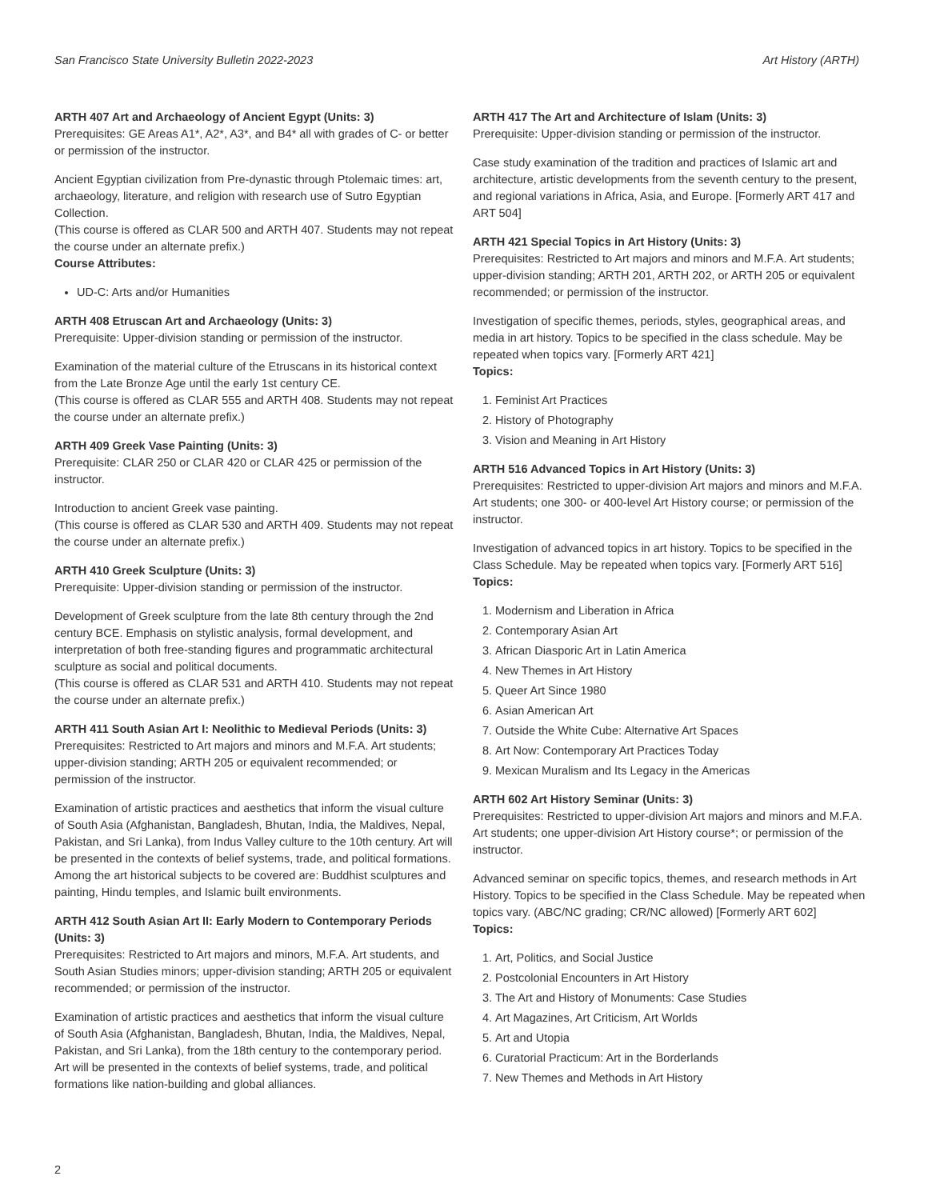San Francisco State University Bulletin 2022-2023 Art History (ARTH)
ARTH 407 Art and Archaeology of Ancient Egypt (Units: 3)
Prerequisites: GE Areas A1*, A2*, A3*, and B4* all with grades of C- or better or permission of the instructor.
Ancient Egyptian civilization from Pre-dynastic through Ptolemaic times: art, archaeology, literature, and religion with research use of Sutro Egyptian Collection.
(This course is offered as CLAR 500 and ARTH 407. Students may not repeat the course under an alternate prefix.)
Course Attributes:
UD-C: Arts and/or Humanities
ARTH 408 Etruscan Art and Archaeology (Units: 3)
Prerequisite: Upper-division standing or permission of the instructor.
Examination of the material culture of the Etruscans in its historical context from the Late Bronze Age until the early 1st century CE.
(This course is offered as CLAR 555 and ARTH 408. Students may not repeat the course under an alternate prefix.)
ARTH 409 Greek Vase Painting (Units: 3)
Prerequisite: CLAR 250 or CLAR 420 or CLAR 425 or permission of the instructor.
Introduction to ancient Greek vase painting.
(This course is offered as CLAR 530 and ARTH 409. Students may not repeat the course under an alternate prefix.)
ARTH 410 Greek Sculpture (Units: 3)
Prerequisite: Upper-division standing or permission of the instructor.
Development of Greek sculpture from the late 8th century through the 2nd century BCE. Emphasis on stylistic analysis, formal development, and interpretation of both free-standing figures and programmatic architectural sculpture as social and political documents.
(This course is offered as CLAR 531 and ARTH 410. Students may not repeat the course under an alternate prefix.)
ARTH 411 South Asian Art I: Neolithic to Medieval Periods (Units: 3)
Prerequisites: Restricted to Art majors and minors and M.F.A. Art students; upper-division standing; ARTH 205 or equivalent recommended; or permission of the instructor.
Examination of artistic practices and aesthetics that inform the visual culture of South Asia (Afghanistan, Bangladesh, Bhutan, India, the Maldives, Nepal, Pakistan, and Sri Lanka), from Indus Valley culture to the 10th century. Art will be presented in the contexts of belief systems, trade, and political formations. Among the art historical subjects to be covered are: Buddhist sculptures and painting, Hindu temples, and Islamic built environments.
ARTH 412 South Asian Art II: Early Modern to Contemporary Periods (Units: 3)
Prerequisites: Restricted to Art majors and minors, M.F.A. Art students, and South Asian Studies minors; upper-division standing; ARTH 205 or equivalent recommended; or permission of the instructor.
Examination of artistic practices and aesthetics that inform the visual culture of South Asia (Afghanistan, Bangladesh, Bhutan, India, the Maldives, Nepal, Pakistan, and Sri Lanka), from the 18th century to the contemporary period. Art will be presented in the contexts of belief systems, trade, and political formations like nation-building and global alliances.
ARTH 417 The Art and Architecture of Islam (Units: 3)
Prerequisite: Upper-division standing or permission of the instructor.
Case study examination of the tradition and practices of Islamic art and architecture, artistic developments from the seventh century to the present, and regional variations in Africa, Asia, and Europe. [Formerly ART 417 and ART 504]
ARTH 421 Special Topics in Art History (Units: 3)
Prerequisites: Restricted to Art majors and minors and M.F.A. Art students; upper-division standing; ARTH 201, ARTH 202, or ARTH 205 or equivalent recommended; or permission of the instructor.
Investigation of specific themes, periods, styles, geographical areas, and media in art history. Topics to be specified in the class schedule. May be repeated when topics vary. [Formerly ART 421]
Topics:
1. Feminist Art Practices
2. History of Photography
3. Vision and Meaning in Art History
ARTH 516 Advanced Topics in Art History (Units: 3)
Prerequisites: Restricted to upper-division Art majors and minors and M.F.A. Art students; one 300- or 400-level Art History course; or permission of the instructor.
Investigation of advanced topics in art history. Topics to be specified in the Class Schedule. May be repeated when topics vary. [Formerly ART 516]
Topics:
1. Modernism and Liberation in Africa
2. Contemporary Asian Art
3. African Diasporic Art in Latin America
4. New Themes in Art History
5. Queer Art Since 1980
6. Asian American Art
7. Outside the White Cube: Alternative Art Spaces
8. Art Now: Contemporary Art Practices Today
9. Mexican Muralism and Its Legacy in the Americas
ARTH 602 Art History Seminar (Units: 3)
Prerequisites: Restricted to upper-division Art majors and minors and M.F.A. Art students; one upper-division Art History course*; or permission of the instructor.
Advanced seminar on specific topics, themes, and research methods in Art History. Topics to be specified in the Class Schedule. May be repeated when topics vary. (ABC/NC grading; CR/NC allowed) [Formerly ART 602]
Topics:
1. Art, Politics, and Social Justice
2. Postcolonial Encounters in Art History
3. The Art and History of Monuments: Case Studies
4. Art Magazines, Art Criticism, Art Worlds
5. Art and Utopia
6. Curatorial Practicum: Art in the Borderlands
7. New Themes and Methods in Art History
2